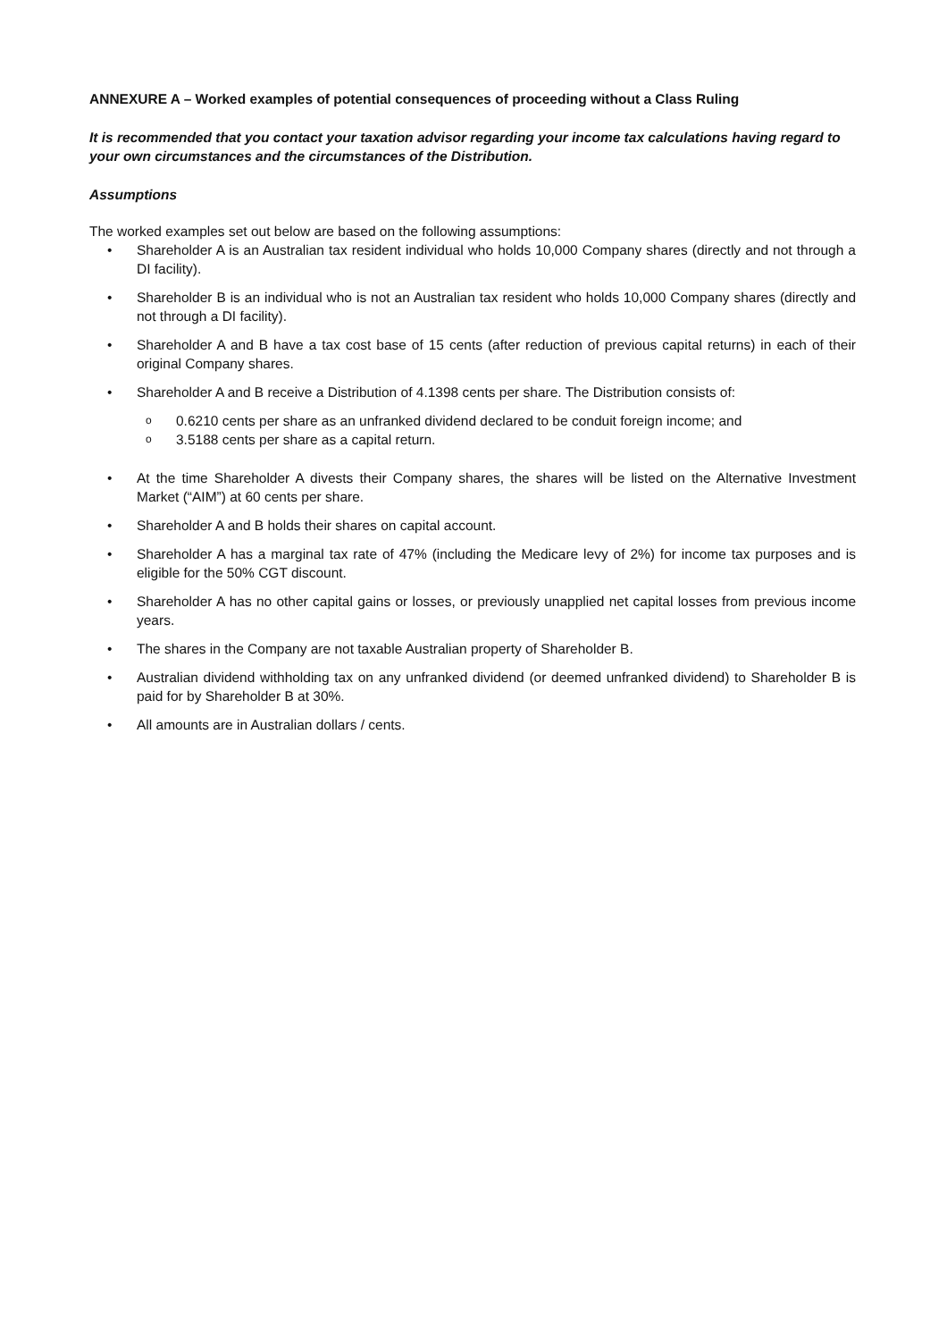ANNEXURE A – Worked examples of potential consequences of proceeding without a Class Ruling
It is recommended that you contact your taxation advisor regarding your income tax calculations having regard to your own circumstances and the circumstances of the Distribution.
Assumptions
The worked examples set out below are based on the following assumptions:
• Shareholder A is an Australian tax resident individual who holds 10,000 Company shares (directly and not through a DI facility).
• Shareholder B is an individual who is not an Australian tax resident who holds 10,000 Company shares (directly and not through a DI facility).
• Shareholder A and B have a tax cost base of 15 cents (after reduction of previous capital returns) in each of their original Company shares.
• Shareholder A and B receive a Distribution of 4.1398 cents per share. The Distribution consists of:
o 0.6210 cents per share as an unfranked dividend declared to be conduit foreign income; and
o 3.5188 cents per share as a capital return.
• At the time Shareholder A divests their Company shares, the shares will be listed on the Alternative Investment Market (“AIM”) at 60 cents per share.
• Shareholder A and B holds their shares on capital account.
• Shareholder A has a marginal tax rate of 47% (including the Medicare levy of 2%) for income tax purposes and is eligible for the 50% CGT discount.
• Shareholder A has no other capital gains or losses, or previously unapplied net capital losses from previous income years.
• The shares in the Company are not taxable Australian property of Shareholder B.
• Australian dividend withholding tax on any unfranked dividend (or deemed unfranked dividend) to Shareholder B is paid for by Shareholder B at 30%.
• All amounts are in Australian dollars / cents.